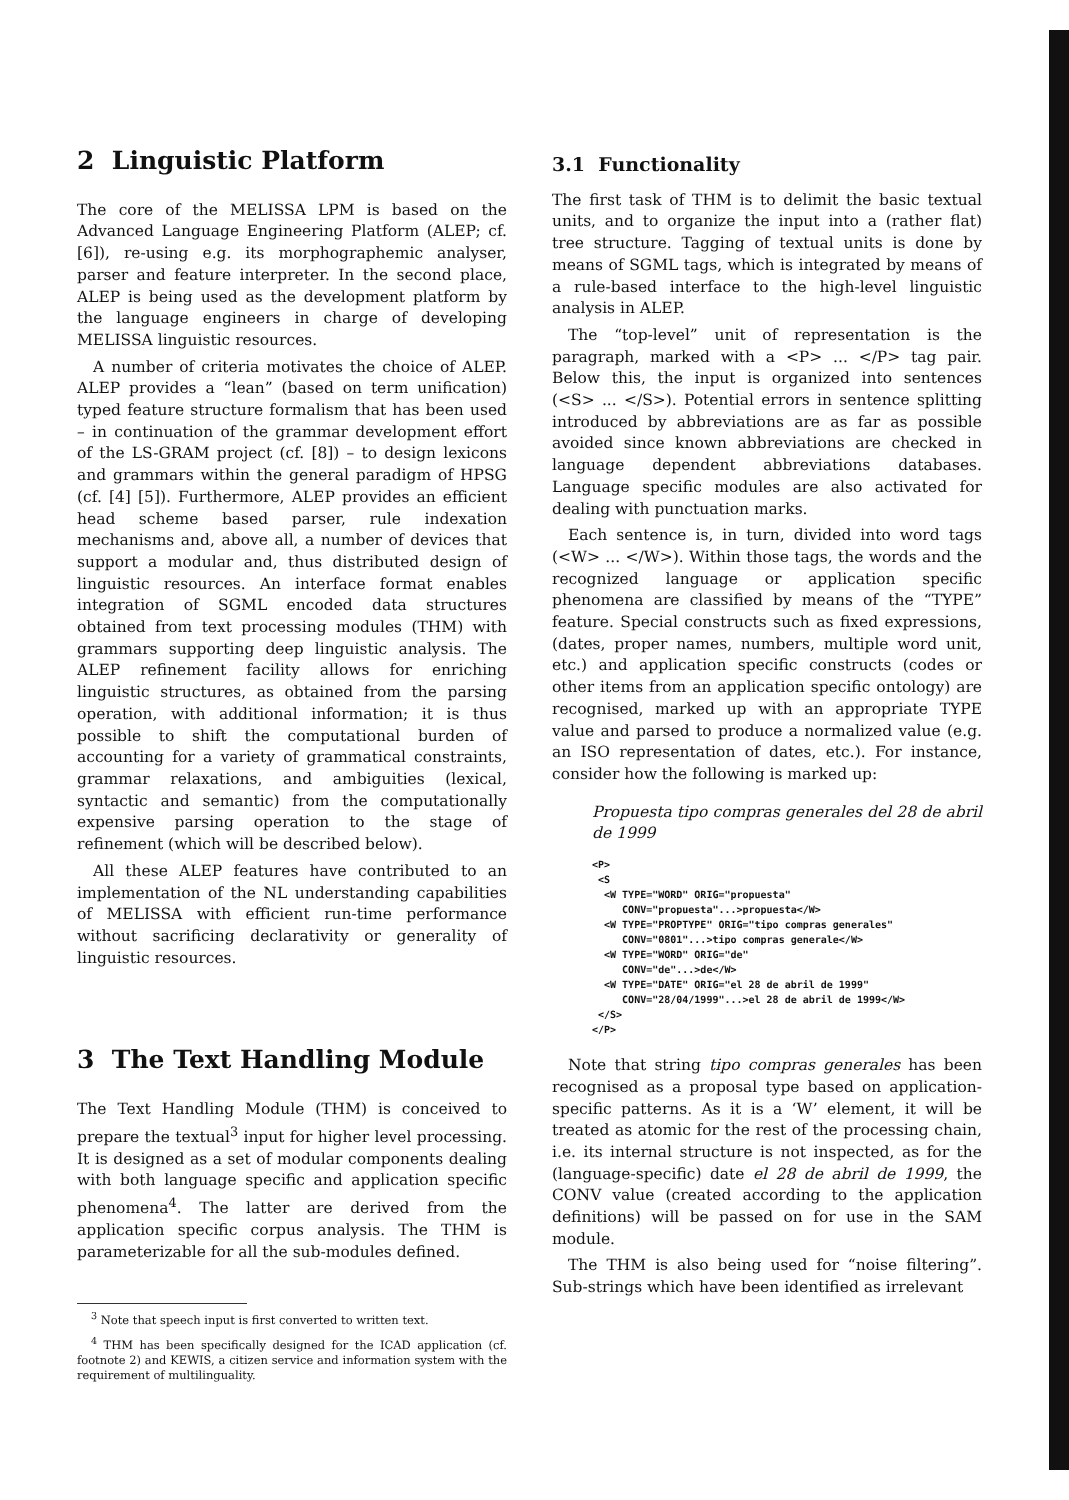2 Linguistic Platform
The core of the MELISSA LPM is based on the Advanced Language Engineering Platform (ALEP; cf. [6]), re-using e.g. its morphographemic analyser, parser and feature interpreter. In the second place, ALEP is being used as the development platform by the language engineers in charge of developing MELISSA linguistic resources.
A number of criteria motivates the choice of ALEP. ALEP provides a “lean” (based on term unification) typed feature structure formalism that has been used – in continuation of the grammar development effort of the LS-GRAM project (cf. [8]) – to design lexicons and grammars within the general paradigm of HPSG (cf. [4] [5]). Furthermore, ALEP provides an efficient head scheme based parser, rule indexation mechanisms and, above all, a number of devices that support a modular and, thus distributed design of linguistic resources. An interface format enables integration of SGML encoded data structures obtained from text processing modules (THM) with grammars supporting deep linguistic analysis. The ALEP refinement facility allows for enriching linguistic structures, as obtained from the parsing operation, with additional information; it is thus possible to shift the computational burden of accounting for a variety of grammatical constraints, grammar relaxations, and ambiguities (lexical, syntactic and semantic) from the computationally expensive parsing operation to the stage of refinement (which will be described below).
All these ALEP features have contributed to an implementation of the NL understanding capabilities of MELISSA with efficient run-time performance without sacrificing declarativity or generality of linguistic resources.
3 The Text Handling Module
The Text Handling Module (THM) is conceived to prepare the textual<sup>3</sup> input for higher level processing. It is designed as a set of modular components dealing with both language specific and application specific phenomena<sup>4</sup>. The latter are derived from the application specific corpus analysis. The THM is parameterizable for all the sub-modules defined.
<sup>3</sup> Note that speech input is first converted to written text.
<sup>4</sup> THM has been specifically designed for the ICAD application (cf. footnote 2) and KEWIS, a citizen service and information system with the requirement of multilinguality.
3.1 Functionality
The first task of THM is to delimit the basic textual units, and to organize the input into a (rather flat) tree structure. Tagging of textual units is done by means of SGML tags, which is integrated by means of a rule-based interface to the high-level linguistic analysis in ALEP.
The “top-level” unit of representation is the paragraph, marked with a <P> ... </P> tag pair. Below this, the input is organized into sentences (<S> ... </S>). Potential errors in sentence splitting introduced by abbreviations are as far as possible avoided since known abbreviations are checked in language dependent abbreviations databases. Language specific modules are also activated for dealing with punctuation marks.
Each sentence is, in turn, divided into word tags (<W> ... </W>). Within those tags, the words and the recognized language or application specific phenomena are classified by means of the “TYPE” feature. Special constructs such as fixed expressions, (dates, proper names, numbers, multiple word unit, etc.) and application specific constructs (codes or other items from an application specific ontology) are recognised, marked up with an appropriate TYPE value and parsed to produce a normalized value (e.g. an ISO representation of dates, etc.). For instance, consider how the following is marked up:
Propuesta tipo compras generales del 28 de abril de 1999
<P>
 <S
  <W TYPE="WORD" ORIG="propuesta"
     CONV="propuesta"...>propuesta</W>
  <W TYPE="PROPTYPE" ORIG="tipo compras generales"
     CONV="0801"...>tipo compras generale</W>
  <W TYPE="WORD" ORIG="de"
     CONV="de"...>de</W>
  <W TYPE="DATE" ORIG="el 28 de abril de 1999"
     CONV="28/04/1999"...>el 28 de abril de 1999</W>
 </S>
</P>
Note that string tipo compras generales has been recognised as a proposal type based on application-specific patterns. As it is a ‘W’ element, it will be treated as atomic for the rest of the processing chain, i.e. its internal structure is not inspected, as for the (language-specific) date el 28 de abril de 1999, the CONV value (created according to the application definitions) will be passed on for use in the SAM module.
The THM is also being used for “noise filtering”. Sub-strings which have been identified as irrelevant